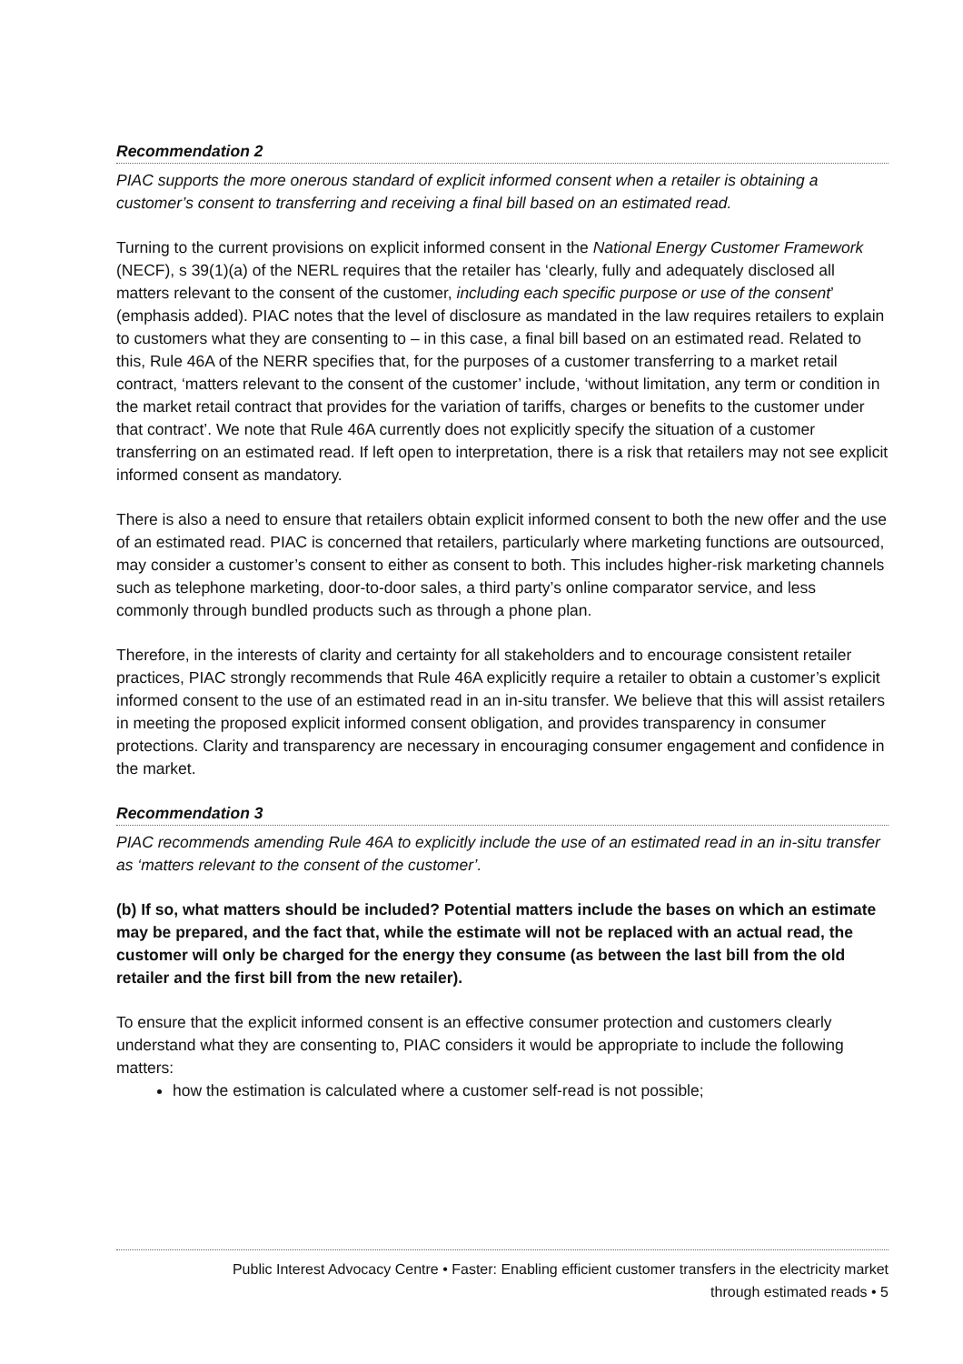Recommendation 2
PIAC supports the more onerous standard of explicit informed consent when a retailer is obtaining a customer’s consent to transferring and receiving a final bill based on an estimated read.
Turning to the current provisions on explicit informed consent in the National Energy Customer Framework (NECF), s 39(1)(a) of the NERL requires that the retailer has ‘clearly, fully and adequately disclosed all matters relevant to the consent of the customer, including each specific purpose or use of the consent’ (emphasis added). PIAC notes that the level of disclosure as mandated in the law requires retailers to explain to customers what they are consenting to – in this case, a final bill based on an estimated read. Related to this, Rule 46A of the NERR specifies that, for the purposes of a customer transferring to a market retail contract, ‘matters relevant to the consent of the customer’ include, ‘without limitation, any term or condition in the market retail contract that provides for the variation of tariffs, charges or benefits to the customer under that contract’. We note that Rule 46A currently does not explicitly specify the situation of a customer transferring on an estimated read. If left open to interpretation, there is a risk that retailers may not see explicit informed consent as mandatory.
There is also a need to ensure that retailers obtain explicit informed consent to both the new offer and the use of an estimated read. PIAC is concerned that retailers, particularly where marketing functions are outsourced, may consider a customer’s consent to either as consent to both. This includes higher-risk marketing channels such as telephone marketing, door-to-door sales, a third party’s online comparator service, and less commonly through bundled products such as through a phone plan.
Therefore, in the interests of clarity and certainty for all stakeholders and to encourage consistent retailer practices, PIAC strongly recommends that Rule 46A explicitly require a retailer to obtain a customer’s explicit informed consent to the use of an estimated read in an in-situ transfer. We believe that this will assist retailers in meeting the proposed explicit informed consent obligation, and provides transparency in consumer protections. Clarity and transparency are necessary in encouraging consumer engagement and confidence in the market.
Recommendation 3
PIAC recommends amending Rule 46A to explicitly include the use of an estimated read in an in-situ transfer as ‘matters relevant to the consent of the customer’.
(b) If so, what matters should be included? Potential matters include the bases on which an estimate may be prepared, and the fact that, while the estimate will not be replaced with an actual read, the customer will only be charged for the energy they consume (as between the last bill from the old retailer and the first bill from the new retailer).
To ensure that the explicit informed consent is an effective consumer protection and customers clearly understand what they are consenting to, PIAC considers it would be appropriate to include the following matters:
how the estimation is calculated where a customer self-read is not possible;
Public Interest Advocacy Centre • Faster: Enabling efficient customer transfers in the electricity market
through estimated reads • 5